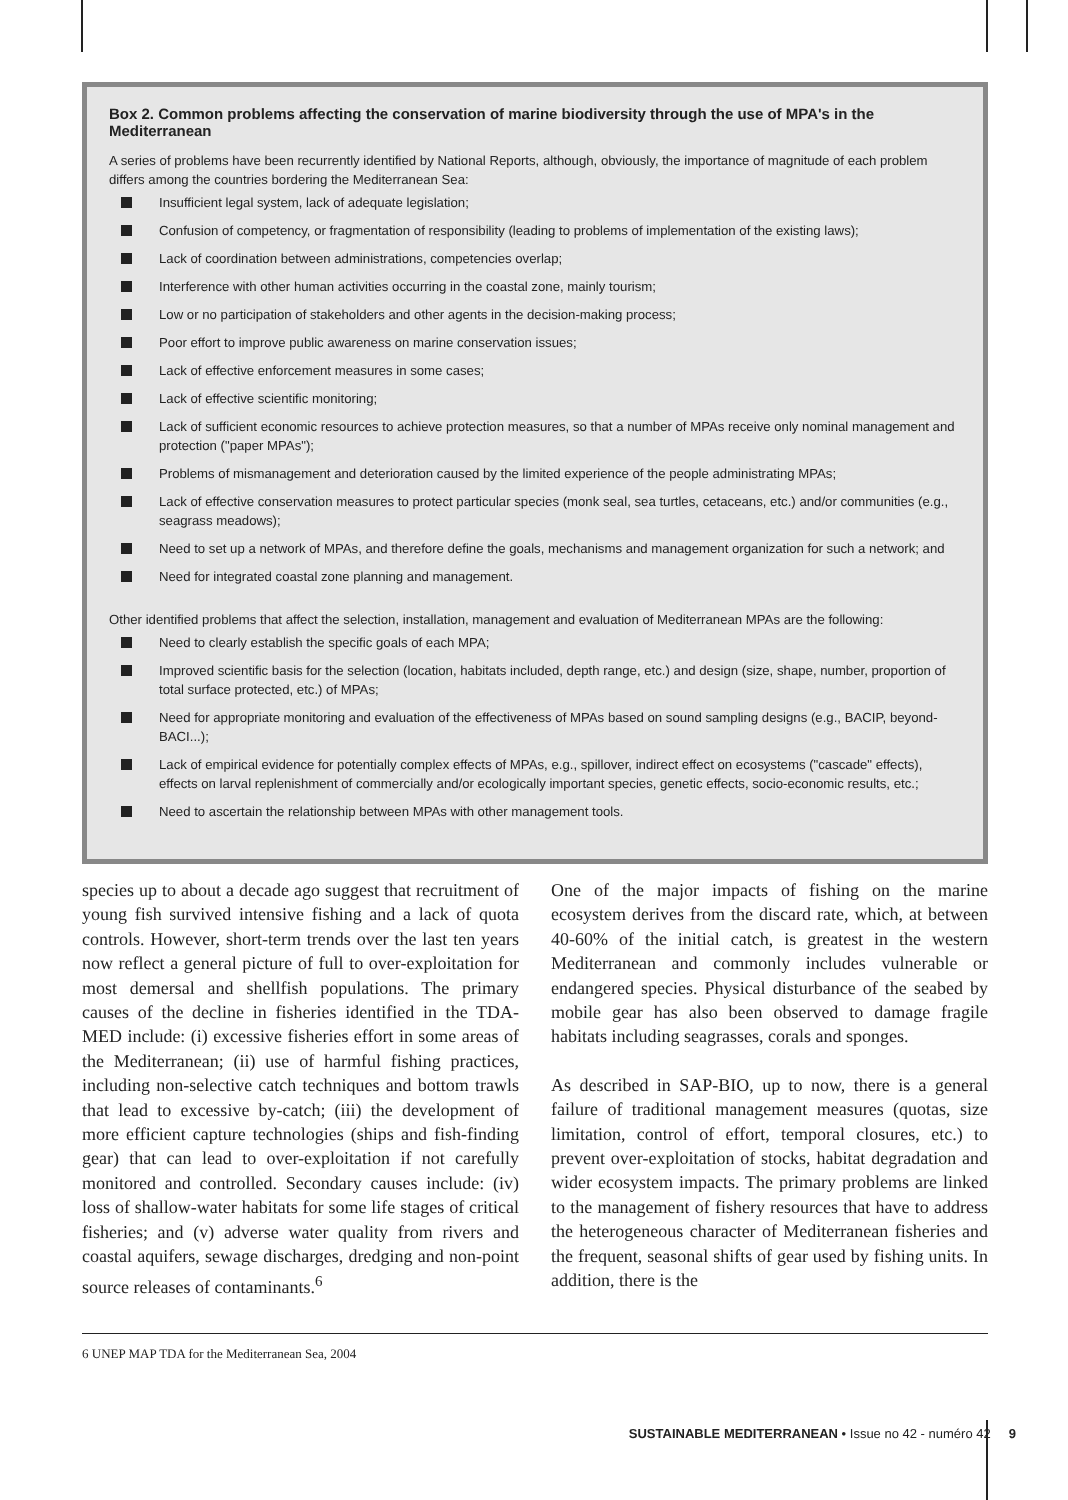Box 2. Common problems affecting the conservation of marine biodiversity through the use of MPA's in the Mediterranean
A series of problems have been recurrently identified by National Reports, although, obviously, the importance of magnitude of each problem differs among the countries bordering the Mediterranean Sea:
Insufficient legal system, lack of adequate legislation;
Confusion of competency, or fragmentation of responsibility (leading to problems of implementation of the existing laws);
Lack of coordination between administrations, competencies overlap;
Interference with other human activities occurring in the coastal zone, mainly tourism;
Low or no participation of stakeholders and other agents in the decision-making process;
Poor effort to improve public awareness on marine conservation issues;
Lack of effective enforcement measures in some cases;
Lack of effective scientific monitoring;
Lack of sufficient economic resources to achieve protection measures, so that a number of MPAs receive only nominal management and protection ("paper MPAs");
Problems of mismanagement and deterioration caused by the limited experience of the people administrating MPAs;
Lack of effective conservation measures to protect particular species (monk seal, sea turtles, cetaceans, etc.) and/or communities (e.g., seagrass meadows);
Need to set up a network of MPAs, and therefore define the goals, mechanisms and management organization for such a network; and
Need for integrated coastal zone planning and management.
Other identified problems that affect the selection, installation, management and evaluation of Mediterranean MPAs are the following:
Need to clearly establish the specific goals of each MPA;
Improved scientific basis for the selection (location, habitats included, depth range, etc.) and design (size, shape, number, proportion of total surface protected, etc.) of MPAs;
Need for appropriate monitoring and evaluation of the effectiveness of MPAs based on sound sampling designs (e.g., BACIP, beyond-BACI...);
Lack of empirical evidence for potentially complex effects of MPAs, e.g., spillover, indirect effect on ecosystems ("cascade" effects), effects on larval replenishment of commercially and/or ecologically important species, genetic effects, socio-economic results, etc.;
Need to ascertain the relationship between MPAs with other management tools.
species up to about a decade ago suggest that recruitment of young fish survived intensive fishing and a lack of quota controls. However, short-term trends over the last ten years now reflect a general picture of full to over-exploitation for most demersal and shellfish populations. The primary causes of the decline in fisheries identified in the TDA-MED include: (i) excessive fisheries effort in some areas of the Mediterranean; (ii) use of harmful fishing practices, including non-selective catch techniques and bottom trawls that lead to excessive by-catch; (iii) the development of more efficient capture technologies (ships and fish-finding gear) that can lead to over-exploitation if not carefully monitored and controlled. Secondary causes include: (iv) loss of shallow-water habitats for some life stages of critical fisheries; and (v) adverse water quality from rivers and coastal aquifers, sewage discharges, dredging and non-point source releases of contaminants.<sup>6</sup>
One of the major impacts of fishing on the marine ecosystem derives from the discard rate, which, at between 40-60% of the initial catch, is greatest in the western Mediterranean and commonly includes vulnerable or endangered species. Physical disturbance of the seabed by mobile gear has also been observed to damage fragile habitats including seagrasses, corals and sponges.
As described in SAP-BIO, up to now, there is a general failure of traditional management measures (quotas, size limitation, control of effort, temporal closures, etc.) to prevent over-exploitation of stocks, habitat degradation and wider ecosystem impacts. The primary problems are linked to the management of fishery resources that have to address the heterogeneous character of Mediterranean fisheries and the frequent, seasonal shifts of gear used by fishing units. In addition, there is the
6 UNEP MAP TDA for the Mediterranean Sea, 2004
SUSTAINABLE MEDITERRANEAN • Issue no 42 - numéro 42 9